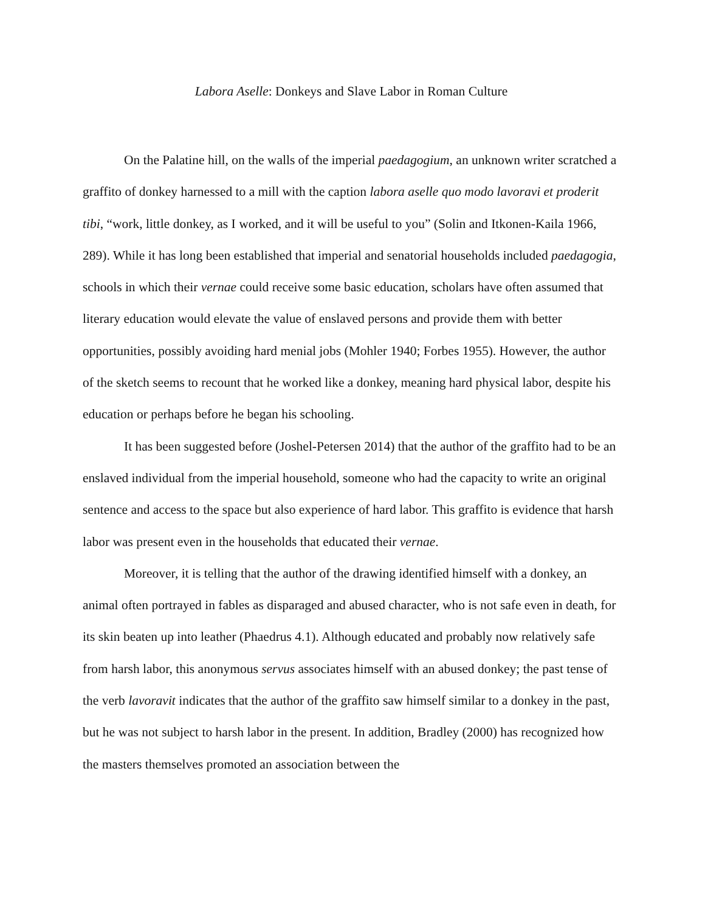Labora Aselle: Donkeys and Slave Labor in Roman Culture
On the Palatine hill, on the walls of the imperial paedagogium, an unknown writer scratched a graffito of donkey harnessed to a mill with the caption labora aselle quo modo lavoravi et proderit tibi, “work, little donkey, as I worked, and it will be useful to you” (Solin and Itkonen-Kaila 1966, 289). While it has long been established that imperial and senatorial households included paedagogia, schools in which their vernae could receive some basic education, scholars have often assumed that literary education would elevate the value of enslaved persons and provide them with better opportunities, possibly avoiding hard menial jobs (Mohler 1940; Forbes 1955). However, the author of the sketch seems to recount that he worked like a donkey, meaning hard physical labor, despite his education or perhaps before he began his schooling.
It has been suggested before (Joshel-Petersen 2014) that the author of the graffito had to be an enslaved individual from the imperial household, someone who had the capacity to write an original sentence and access to the space but also experience of hard labor. This graffito is evidence that harsh labor was present even in the households that educated their vernae.
Moreover, it is telling that the author of the drawing identified himself with a donkey, an animal often portrayed in fables as disparaged and abused character, who is not safe even in death, for its skin beaten up into leather (Phaedrus 4.1). Although educated and probably now relatively safe from harsh labor, this anonymous servus associates himself with an abused donkey; the past tense of the verb lavoravit indicates that the author of the graffito saw himself similar to a donkey in the past, but he was not subject to harsh labor in the present. In addition, Bradley (2000) has recognized how the masters themselves promoted an association between the